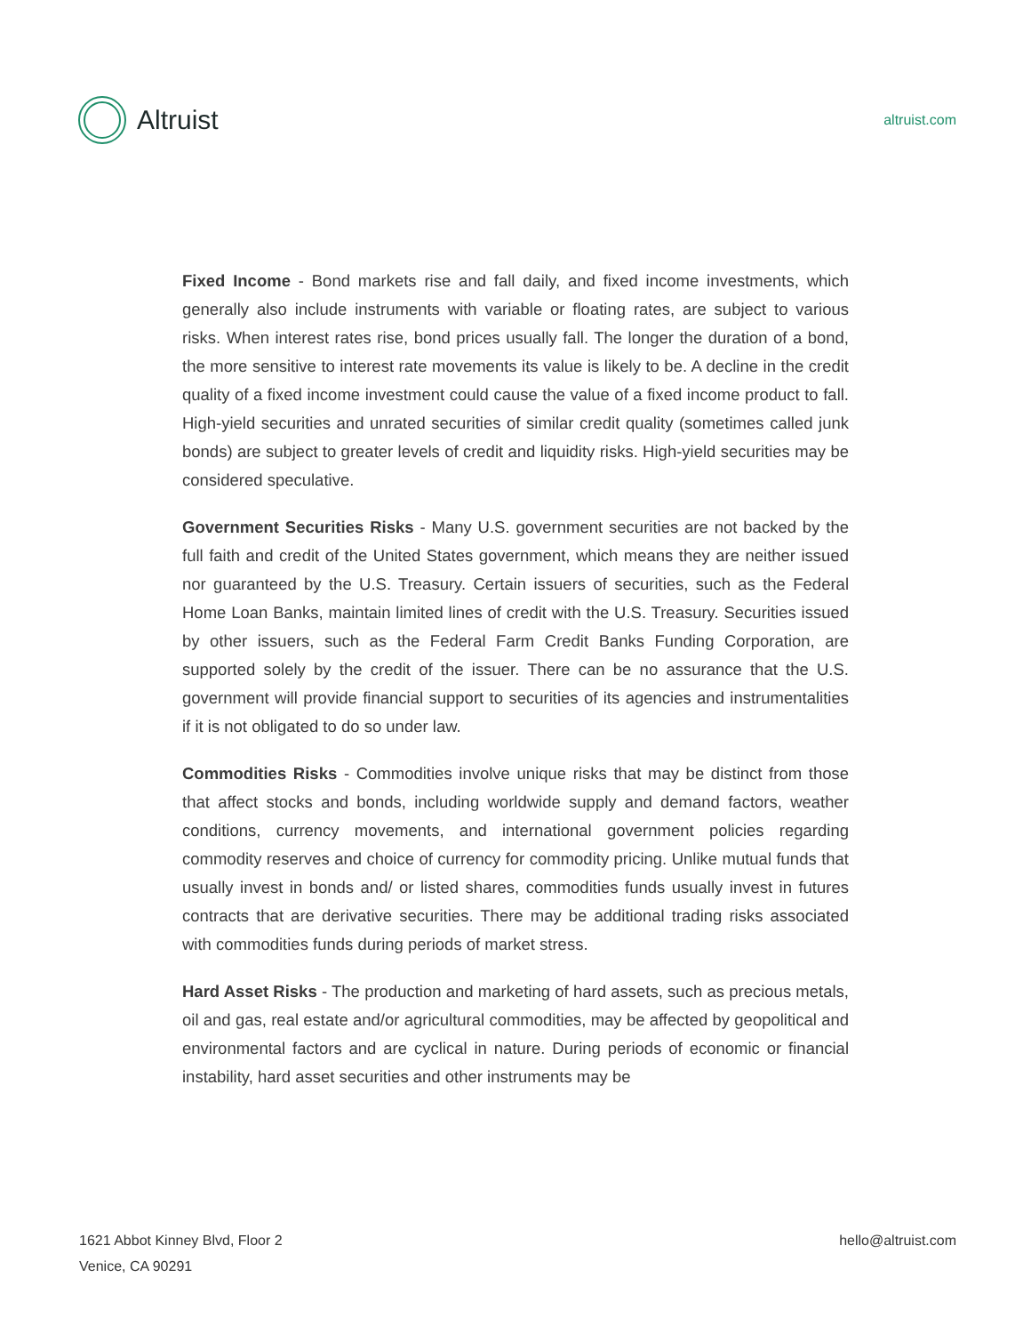Altruist
altruist.com
Fixed Income - Bond markets rise and fall daily, and fixed income investments, which generally also include instruments with variable or floating rates, are subject to various risks. When interest rates rise, bond prices usually fall. The longer the duration of a bond, the more sensitive to interest rate movements its value is likely to be. A decline in the credit quality of a fixed income investment could cause the value of a fixed income product to fall. High-yield securities and unrated securities of similar credit quality (sometimes called junk bonds) are subject to greater levels of credit and liquidity risks. High-yield securities may be considered speculative.
Government Securities Risks - Many U.S. government securities are not backed by the full faith and credit of the United States government, which means they are neither issued nor guaranteed by the U.S. Treasury. Certain issuers of securities, such as the Federal Home Loan Banks, maintain limited lines of credit with the U.S. Treasury. Securities issued by other issuers, such as the Federal Farm Credit Banks Funding Corporation, are supported solely by the credit of the issuer. There can be no assurance that the U.S. government will provide financial support to securities of its agencies and instrumentalities if it is not obligated to do so under law.
Commodities Risks - Commodities involve unique risks that may be distinct from those that affect stocks and bonds, including worldwide supply and demand factors, weather conditions, currency movements, and international government policies regarding commodity reserves and choice of currency for commodity pricing. Unlike mutual funds that usually invest in bonds and/ or listed shares, commodities funds usually invest in futures contracts that are derivative securities. There may be additional trading risks associated with commodities funds during periods of market stress.
Hard Asset Risks - The production and marketing of hard assets, such as precious metals, oil and gas, real estate and/or agricultural commodities, may be affected by geopolitical and environmental factors and are cyclical in nature. During periods of economic or financial instability, hard asset securities and other instruments may be
1621 Abbot Kinney Blvd, Floor 2
Venice, CA 90291
hello@altruist.com